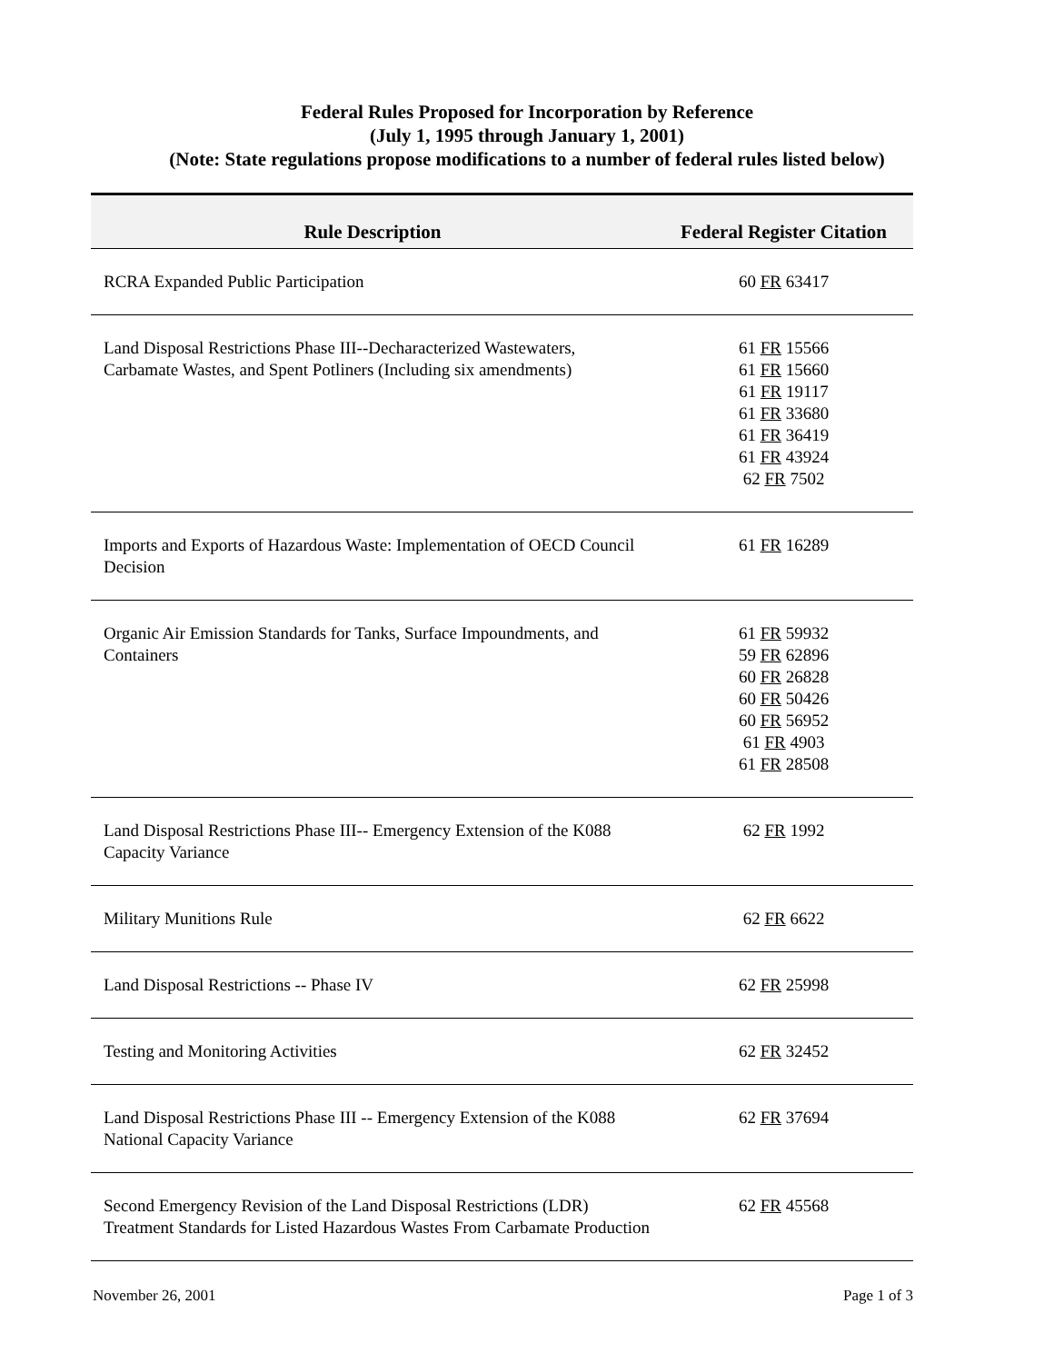Federal Rules Proposed for Incorporation by Reference
(July 1, 1995 through January 1, 2001)
(Note: State regulations propose modifications to a number of federal rules listed below)
| Rule Description | Federal Register Citation |
| --- | --- |
| RCRA Expanded Public Participation | 60 FR 63417 |
| Land Disposal Restrictions Phase III--Decharacterized Wastewaters, Carbamate Wastes, and Spent Potliners (Including six amendments) | 61 FR 15566 61 FR 15660 61 FR 19117 61 FR 33680 61 FR 36419 61 FR 43924 62 FR 7502 |
| Imports and Exports of Hazardous Waste: Implementation of OECD Council Decision | 61 FR 16289 |
| Organic Air Emission Standards for Tanks, Surface Impoundments, and Containers | 61 FR 59932 59 FR 62896 60 FR 26828 60 FR 50426 60 FR 56952 61 FR 4903 61 FR 28508 |
| Land Disposal Restrictions Phase III-- Emergency Extension of the K088 Capacity Variance | 62 FR 1992 |
| Military Munitions Rule | 62 FR 6622 |
| Land Disposal Restrictions -- Phase IV | 62 FR 25998 |
| Testing and Monitoring Activities | 62 FR 32452 |
| Land Disposal Restrictions Phase III -- Emergency Extension of the K088 National Capacity Variance | 62 FR 37694 |
| Second Emergency Revision of the Land Disposal Restrictions (LDR) Treatment Standards for Listed Hazardous Wastes From Carbamate Production | 62 FR 45568 |
November 26, 2001 Page 1 of 3